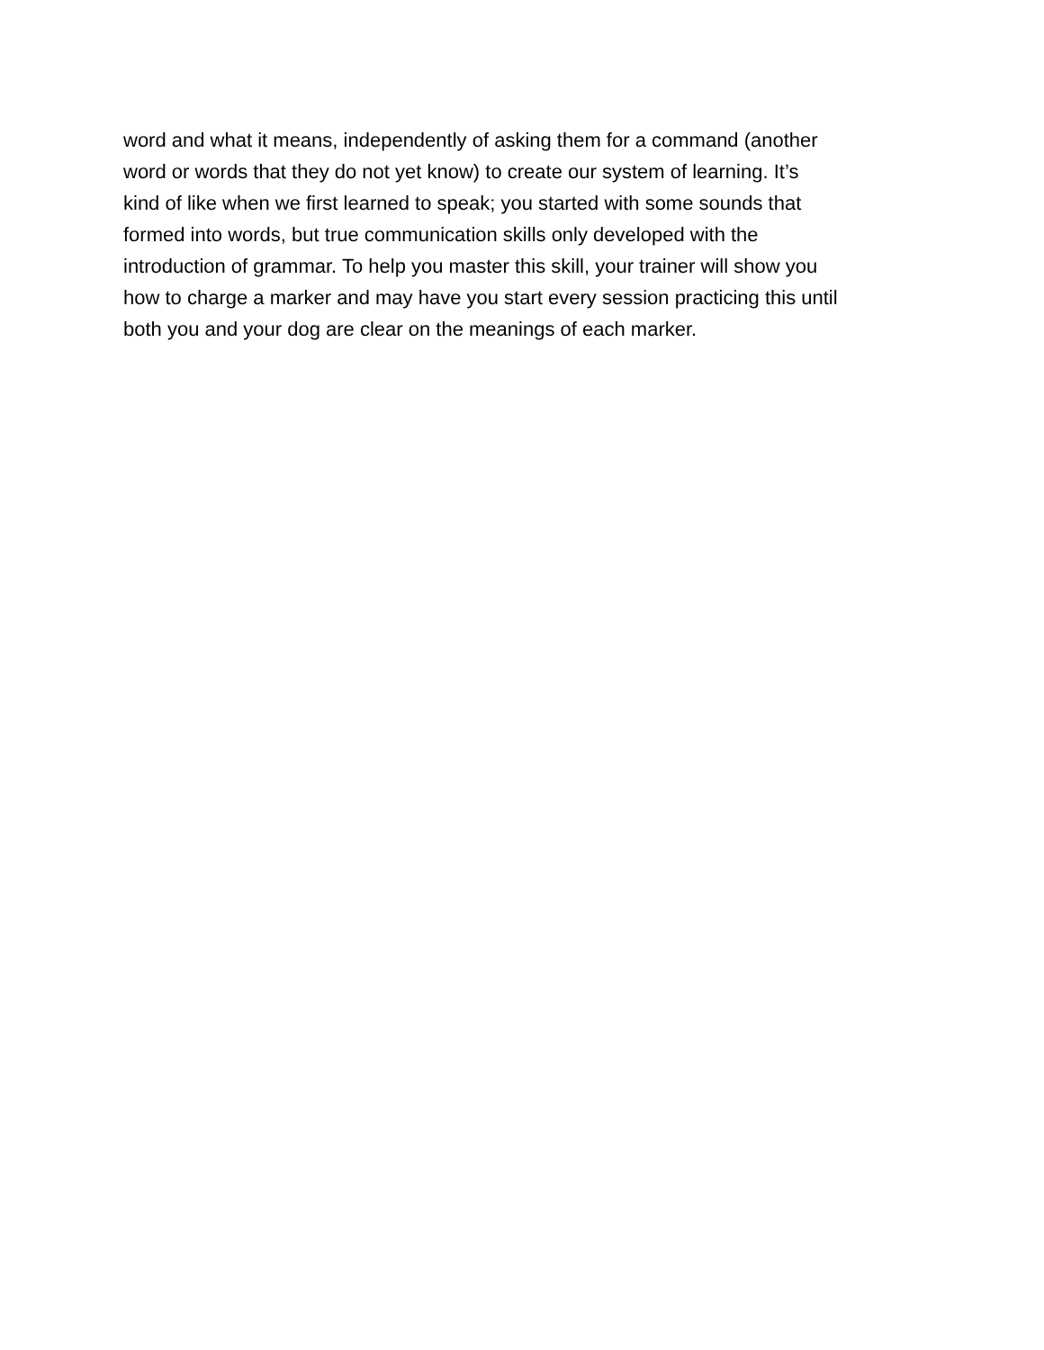word and what it means, independently of asking them for a command (another
word or words that they do not yet know) to create our system of learning. It’s
kind of like when we first learned to speak; you started with some sounds that
formed into words, but true communication skills only developed with the
introduction of grammar. To help you master this skill, your trainer will show you
how to charge a marker and may have you start every session practicing this until
both you and your dog are clear on the meanings of each marker.